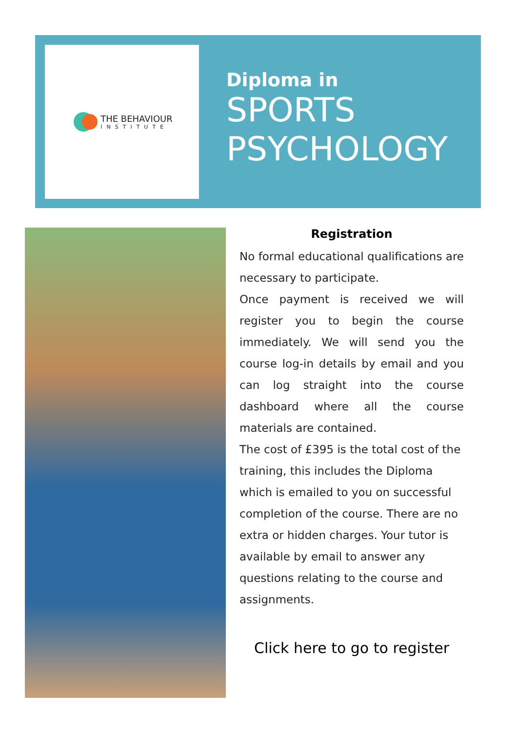THE BEHAVIOUR
INSTITUTE
Diploma in
SPORTS
PSYCHOLOGY
Registration
No formal educational qualifications are necessary to participate.
Once payment is received we will register you to begin the course immediately. We will send you the course log-in details by email and you can log straight into the course dashboard where all the course materials are contained.
The cost of £395 is the total cost of the training, this includes the Diploma which is emailed to you on successful completion of the course. There are no extra or hidden charges. Your tutor is available by email to answer any questions relating to the course and assignments.
Click here to go to register